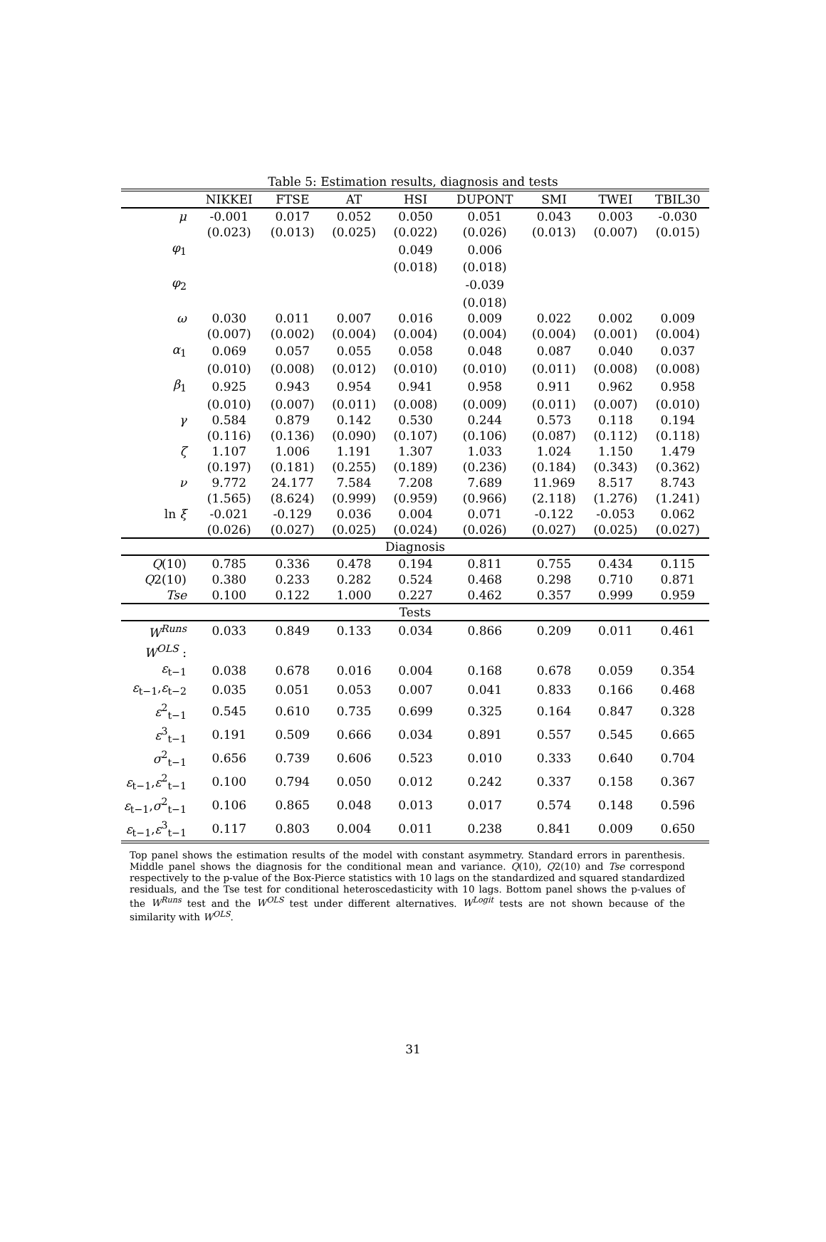Table 5: Estimation results, diagnosis and tests
| | NIKKEI | FTSE | AT | HSI | DUPONT | SMI | TWEI | TBIL30 |
| --- | --- | --- | --- | --- | --- | --- | --- | --- |
| μ | -0.001 | 0.017 | 0.052 | 0.050 | 0.051 | 0.043 | 0.003 | -0.030 |
| | (0.023) | (0.013) | (0.025) | (0.022) | (0.026) | (0.013) | (0.007) | (0.015) |
| φ<sub>1</sub> | | | | 0.049 | 0.006 | | | |
| | | | | (0.018) | (0.018) | | | |
| φ<sub>2</sub> | | | | | -0.039 | | | |
| | | | | | (0.018) | | | |
| ω | 0.030 | 0.011 | 0.007 | 0.016 | 0.009 | 0.022 | 0.002 | 0.009 |
| | (0.007) | (0.002) | (0.004) | (0.004) | (0.004) | (0.004) | (0.001) | (0.004) |
| α<sub>1</sub> | 0.069 | 0.057 | 0.055 | 0.058 | 0.048 | 0.087 | 0.040 | 0.037 |
| | (0.010) | (0.008) | (0.012) | (0.010) | (0.010) | (0.011) | (0.008) | (0.008) |
| β<sub>1</sub> | 0.925 | 0.943 | 0.954 | 0.941 | 0.958 | 0.911 | 0.962 | 0.958 |
| | (0.010) | (0.007) | (0.011) | (0.008) | (0.009) | (0.011) | (0.007) | (0.010) |
| γ | 0.584 | 0.879 | 0.142 | 0.530 | 0.244 | 0.573 | 0.118 | 0.194 |
| | (0.116) | (0.136) | (0.090) | (0.107) | (0.106) | (0.087) | (0.112) | (0.118) |
| ζ | 1.107 | 1.006 | 1.191 | 1.307 | 1.033 | 1.024 | 1.150 | 1.479 |
| | (0.197) | (0.181) | (0.255) | (0.189) | (0.236) | (0.184) | (0.343) | (0.362) |
| ν | 9.772 | 24.177 | 7.584 | 7.208 | 7.689 | 11.969 | 8.517 | 8.743 |
| | (1.565) | (8.624) | (0.999) | (0.959) | (0.966) | (2.118) | (1.276) | (1.241) |
| ln ξ | -0.021 | -0.129 | 0.036 | 0.004 | 0.071 | -0.122 | -0.053 | 0.062 |
| | (0.026) | (0.027) | (0.025) | (0.024) | (0.026) | (0.027) | (0.025) | (0.027) |
| Diagnosis | | | | | | | | |
| Q (10) | 0.785 | 0.336 | 0.478 | 0.194 | 0.811 | 0.755 | 0.434 | 0.115 |
| Q 2(10) | 0.380 | 0.233 | 0.282 | 0.524 | 0.468 | 0.298 | 0.710 | 0.871 |
| Tse | 0.100 | 0.122 | 1.000 | 0.227 | 0.462 | 0.357 | 0.999 | 0.959 |
| Tests | | | | | | | | |
| W<sup>Runs</sup> | 0.033 | 0.849 | 0.133 | 0.034 | 0.866 | 0.209 | 0.011 | 0.461 |
| W<sup>OLS</sup> : | | | | | | | | |
| ε<sub>t−1</sub> | 0.038 | 0.678 | 0.016 | 0.004 | 0.168 | 0.678 | 0.059 | 0.354 |
| ε<sub>t−1</sub>, ε<sub>t−2</sub> | 0.035 | 0.051 | 0.053 | 0.007 | 0.041 | 0.833 | 0.166 | 0.468 |
| ε<sup>2</sup><sub>t−1</sub> | 0.545 | 0.610 | 0.735 | 0.699 | 0.325 | 0.164 | 0.847 | 0.328 |
| ε<sup>3</sup><sub>t−1</sub> | 0.191 | 0.509 | 0.666 | 0.034 | 0.891 | 0.557 | 0.545 | 0.665 |
| σ<sup>2</sup><sub>t−1</sub> | 0.656 | 0.739 | 0.606 | 0.523 | 0.010 | 0.333 | 0.640 | 0.704 |
| ε<sub>t−1</sub>, ε<sup>2</sup><sub>t−1</sub> | 0.100 | 0.794 | 0.050 | 0.012 | 0.242 | 0.337 | 0.158 | 0.367 |
| ε<sub>t−1</sub>, σ<sup>2</sup><sub>t−1</sub> | 0.106 | 0.865 | 0.048 | 0.013 | 0.017 | 0.574 | 0.148 | 0.596 |
| ε<sub>t−1</sub>, ε<sup>3</sup><sub>t−1</sub> | 0.117 | 0.803 | 0.004 | 0.011 | 0.238 | 0.841 | 0.009 | 0.650 |
Top panel shows the estimation results of the model with constant asymmetry. Standard errors in parenthesis. Middle panel shows the diagnosis for the conditional mean and variance. Q(10), Q2(10) and Tse correspond respectively to the p-value of the Box-Pierce statistics with 10 lags on the standardized and squared standardized residuals, and the Tse test for conditional heteroscedasticity with 10 lags. Bottom panel shows the p-values of the W<sup>Runs</sup> test and the W<sup>OLS</sup> test under different alternatives. W<sup>Logit</sup> tests are not shown because of the similarity with W<sup>OLS</sup>.
31